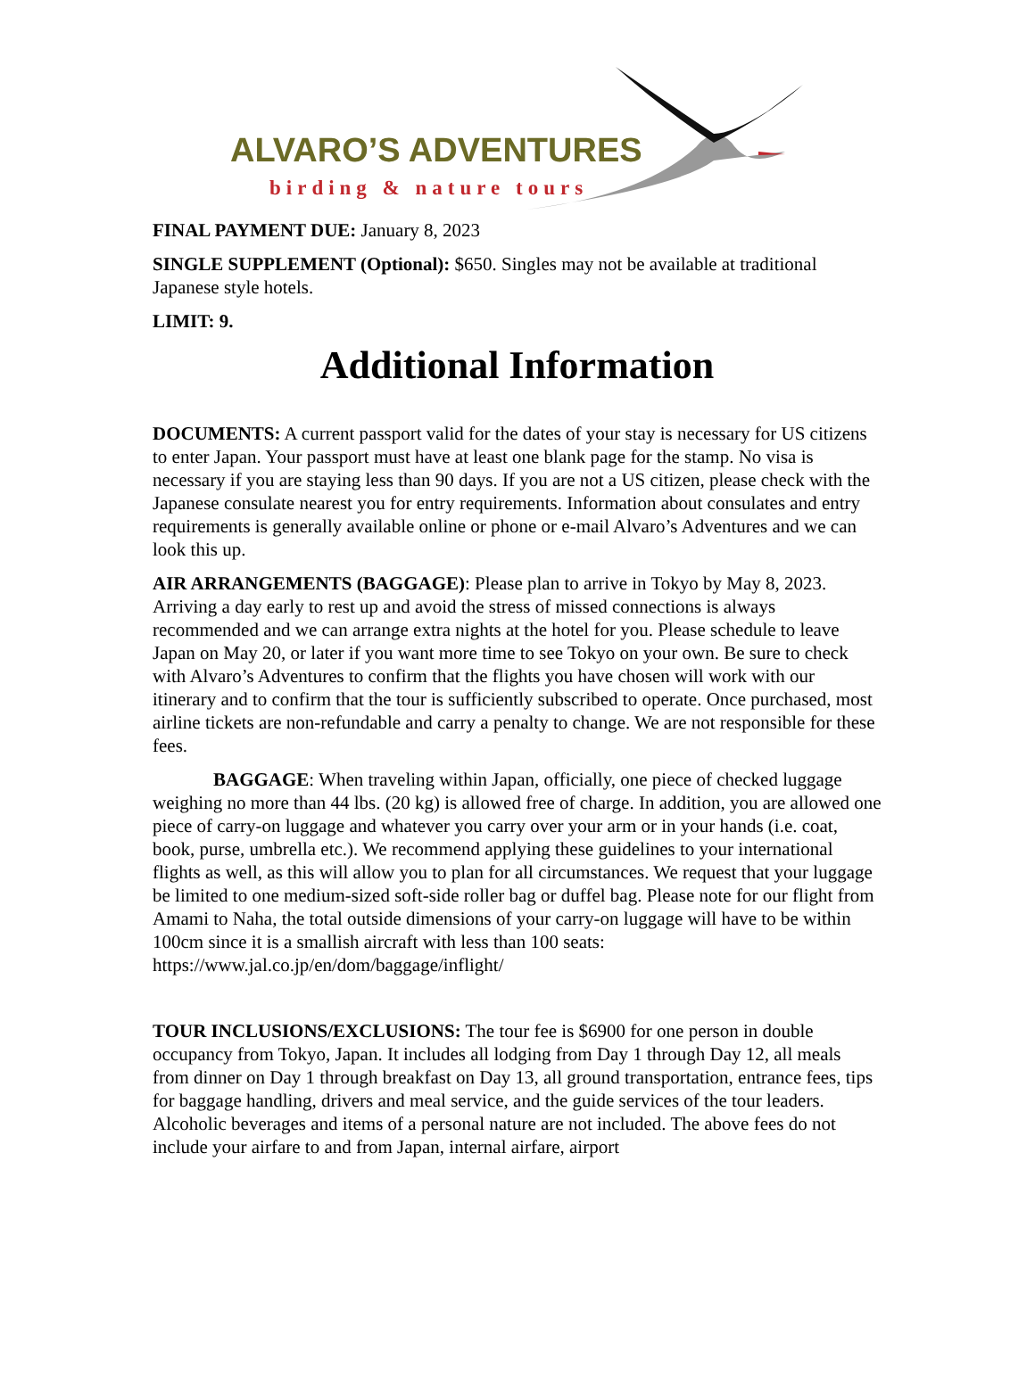ALVARO’S ADVENTURES
birding & nature tours
FINAL PAYMENT DUE: January 8, 2023
SINGLE SUPPLEMENT (Optional): $650. Singles may not be available at traditional Japanese style hotels.
LIMIT: 9.
Additional Information
DOCUMENTS: A current passport valid for the dates of your stay is necessary for US citizens to enter Japan. Your passport must have at least one blank page for the stamp. No visa is necessary if you are staying less than 90 days. If you are not a US citizen, please check with the Japanese consulate nearest you for entry requirements. Information about consulates and entry requirements is generally available online or phone or e-mail Alvaro’s Adventures and we can look this up.
AIR ARRANGEMENTS (BAGGAGE): Please plan to arrive in Tokyo by May 8, 2023. Arriving a day early to rest up and avoid the stress of missed connections is always recommended and we can arrange extra nights at the hotel for you. Please schedule to leave Japan on May 20, or later if you want more time to see Tokyo on your own. Be sure to check with Alvaro’s Adventures to confirm that the flights you have chosen will work with our itinerary and to confirm that the tour is sufficiently subscribed to operate. Once purchased, most airline tickets are non-refundable and carry a penalty to change. We are not responsible for these fees.
BAGGAGE: When traveling within Japan, officially, one piece of checked luggage weighing no more than 44 lbs. (20 kg) is allowed free of charge. In addition, you are allowed one piece of carry-on luggage and whatever you carry over your arm or in your hands (i.e. coat, book, purse, umbrella etc.). We recommend applying these guidelines to your international flights as well, as this will allow you to plan for all circumstances. We request that your luggage be limited to one medium-sized soft-side roller bag or duffel bag. Please note for our flight from Amami to Naha, the total outside dimensions of your carry-on luggage will have to be within 100cm since it is a smallish aircraft with less than 100 seats: https://www.jal.co.jp/en/dom/baggage/inflight/
TOUR INCLUSIONS/EXCLUSIONS: The tour fee is $6900 for one person in double occupancy from Tokyo, Japan. It includes all lodging from Day 1 through Day 12, all meals from dinner on Day 1 through breakfast on Day 13, all ground transportation, entrance fees, tips for baggage handling, drivers and meal service, and the guide services of the tour leaders. Alcoholic beverages and items of a personal nature are not included. The above fees do not include your airfare to and from Japan, internal airfare, airport